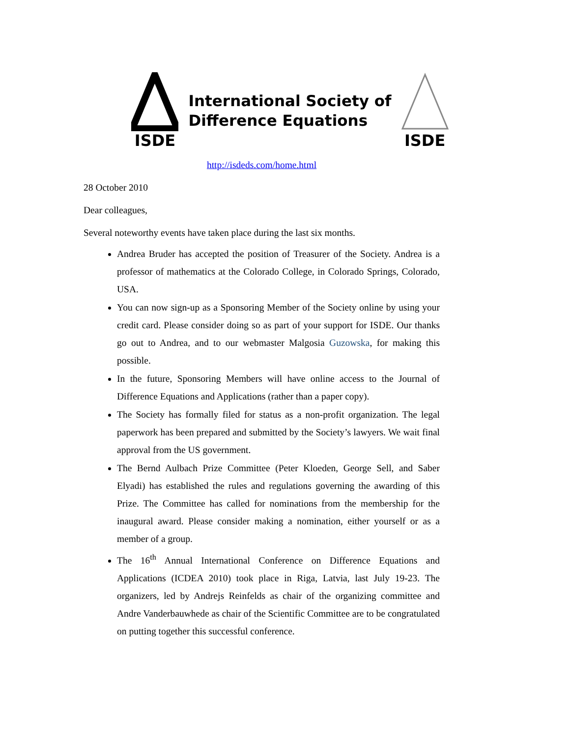ISDE
International Society of
Difference Equations
ISDE
http://isdeds.com/home.html
28 October 2010
Dear colleagues,
Several noteworthy events have taken place during the last six months.
Andrea Bruder has accepted the position of Treasurer of the Society. Andrea is a professor of mathematics at the Colorado College, in Colorado Springs, Colorado, USA.
You can now sign-up as a Sponsoring Member of the Society online by using your credit card. Please consider doing so as part of your support for ISDE. Our thanks go out to Andrea, and to our webmaster Malgosia Guzowska, for making this possible.
In the future, Sponsoring Members will have online access to the Journal of Difference Equations and Applications (rather than a paper copy).
The Society has formally filed for status as a non-profit organization. The legal paperwork has been prepared and submitted by the Society’s lawyers. We wait final approval from the US government.
The Bernd Aulbach Prize Committee (Peter Kloeden, George Sell, and Saber Elyadi) has established the rules and regulations governing the awarding of this Prize. The Committee has called for nominations from the membership for the inaugural award. Please consider making a nomination, either yourself or as a member of a group.
The 16<sup>th</sup> Annual International Conference on Difference Equations and Applications (ICDEA 2010) took place in Riga, Latvia, last July 19-23. The organizers, led by Andrejs Reinfelds as chair of the organizing committee and Andre Vanderbauwhede as chair of the Scientific Committee are to be congratulated on putting together this successful conference.